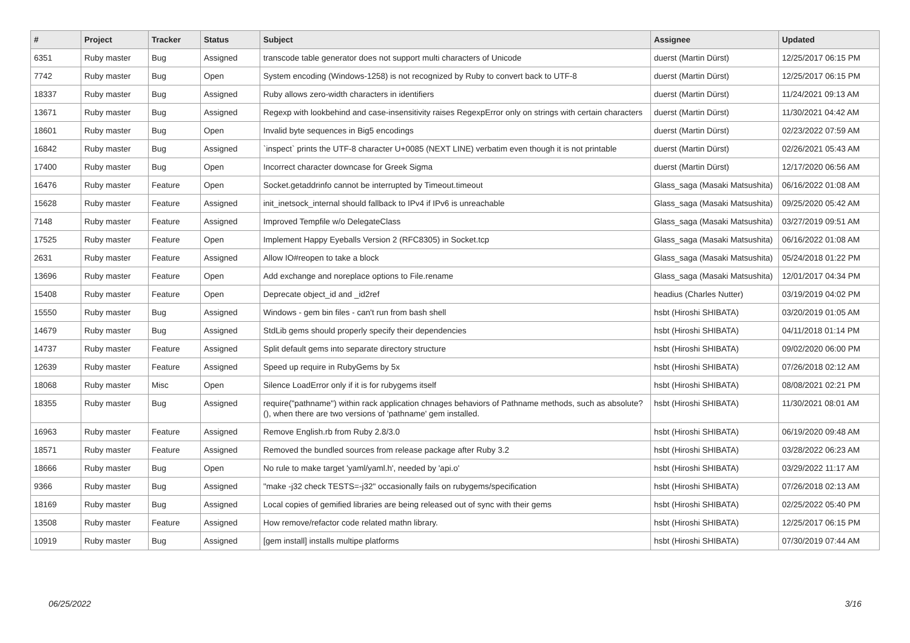| # | Project | Tracker | Status | Subject | Assignee | Updated |
| --- | --- | --- | --- | --- | --- | --- |
| 6351 | Ruby master | Bug | Assigned | transcode table generator does not support multi characters of Unicode | duerst (Martin Dürst) | 12/25/2017 06:15 PM |
| 7742 | Ruby master | Bug | Open | System encoding (Windows-1258) is not recognized by Ruby to convert back to UTF-8 | duerst (Martin Dürst) | 12/25/2017 06:15 PM |
| 18337 | Ruby master | Bug | Assigned | Ruby allows zero-width characters in identifiers | duerst (Martin Dürst) | 11/24/2021 09:13 AM |
| 13671 | Ruby master | Bug | Assigned | Regexp with lookbehind and case-insensitivity raises RegexpError only on strings with certain characters | duerst (Martin Dürst) | 11/30/2021 04:42 AM |
| 18601 | Ruby master | Bug | Open | Invalid byte sequences in Big5 encodings | duerst (Martin Dürst) | 02/23/2022 07:59 AM |
| 16842 | Ruby master | Bug | Assigned | `inspect` prints the UTF-8 character U+0085 (NEXT LINE) verbatim even though it is not printable | duerst (Martin Dürst) | 02/26/2021 05:43 AM |
| 17400 | Ruby master | Bug | Open | Incorrect character downcase for Greek Sigma | duerst (Martin Dürst) | 12/17/2020 06:56 AM |
| 16476 | Ruby master | Feature | Open | Socket.getaddrinfo cannot be interrupted by Timeout.timeout | Glass_saga (Masaki Matsushita) | 06/16/2022 01:08 AM |
| 15628 | Ruby master | Feature | Assigned | init_inetsock_internal should fallback to IPv4 if IPv6 is unreachable | Glass_saga (Masaki Matsushita) | 09/25/2020 05:42 AM |
| 7148 | Ruby master | Feature | Assigned | Improved Tempfile w/o DelegateClass | Glass_saga (Masaki Matsushita) | 03/27/2019 09:51 AM |
| 17525 | Ruby master | Feature | Open | Implement Happy Eyeballs Version 2 (RFC8305) in Socket.tcp | Glass_saga (Masaki Matsushita) | 06/16/2022 01:08 AM |
| 2631 | Ruby master | Feature | Assigned | Allow IO#reopen to take a block | Glass_saga (Masaki Matsushita) | 05/24/2018 01:22 PM |
| 13696 | Ruby master | Feature | Open | Add exchange and noreplace options to File.rename | Glass_saga (Masaki Matsushita) | 12/01/2017 04:34 PM |
| 15408 | Ruby master | Feature | Open | Deprecate object_id and _id2ref | headius (Charles Nutter) | 03/19/2019 04:02 PM |
| 15550 | Ruby master | Bug | Assigned | Windows - gem bin files - can't run from bash shell | hsbt (Hiroshi SHIBATA) | 03/20/2019 01:05 AM |
| 14679 | Ruby master | Bug | Assigned | StdLib gems should properly specify their dependencies | hsbt (Hiroshi SHIBATA) | 04/11/2018 01:14 PM |
| 14737 | Ruby master | Feature | Assigned | Split default gems into separate directory structure | hsbt (Hiroshi SHIBATA) | 09/02/2020 06:00 PM |
| 12639 | Ruby master | Feature | Assigned | Speed up require in RubyGems by 5x | hsbt (Hiroshi SHIBATA) | 07/26/2018 02:12 AM |
| 18068 | Ruby master | Misc | Open | Silence LoadError only if it is for rubygems itself | hsbt (Hiroshi SHIBATA) | 08/08/2021 02:21 PM |
| 18355 | Ruby master | Bug | Assigned | require("pathname") within rack application chnages behaviors of Pathname methods, such as absolute?(), when there are two versions of 'pathname' gem installed. | hsbt (Hiroshi SHIBATA) | 11/30/2021 08:01 AM |
| 16963 | Ruby master | Feature | Assigned | Remove English.rb from Ruby 2.8/3.0 | hsbt (Hiroshi SHIBATA) | 06/19/2020 09:48 AM |
| 18571 | Ruby master | Feature | Assigned | Removed the bundled sources from release package after Ruby 3.2 | hsbt (Hiroshi SHIBATA) | 03/28/2022 06:23 AM |
| 18666 | Ruby master | Bug | Open | No rule to make target 'yaml/yaml.h', needed by 'api.o' | hsbt (Hiroshi SHIBATA) | 03/29/2022 11:17 AM |
| 9366 | Ruby master | Bug | Assigned | "make -j32 check TESTS=-j32" occasionally fails on rubygems/specification | hsbt (Hiroshi SHIBATA) | 07/26/2018 02:13 AM |
| 18169 | Ruby master | Bug | Assigned | Local copies of gemified libraries are being released out of sync with their gems | hsbt (Hiroshi SHIBATA) | 02/25/2022 05:40 PM |
| 13508 | Ruby master | Feature | Assigned | How remove/refactor code related mathn library. | hsbt (Hiroshi SHIBATA) | 12/25/2017 06:15 PM |
| 10919 | Ruby master | Bug | Assigned | [gem install] installs multipe platforms | hsbt (Hiroshi SHIBATA) | 07/30/2019 07:44 AM |
06/25/2022 3/16